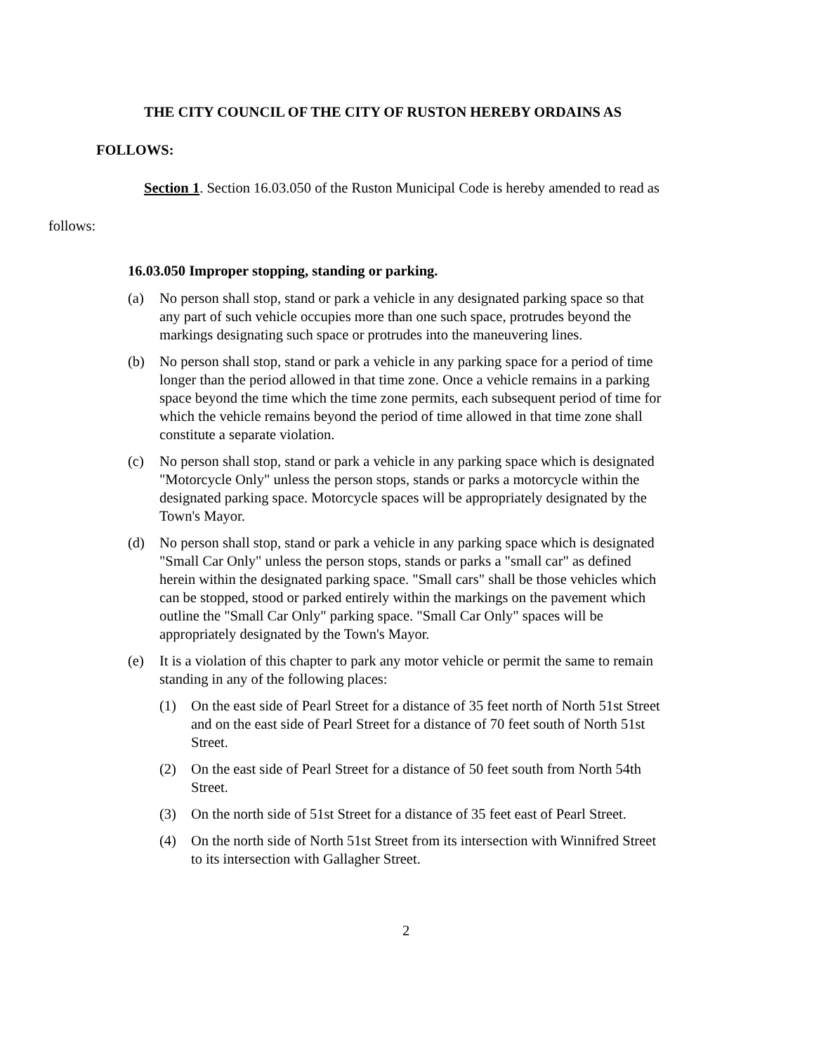THE CITY COUNCIL OF THE CITY OF RUSTON HEREBY ORDAINS AS
FOLLOWS:
Section 1. Section 16.03.050 of the Ruston Municipal Code is hereby amended to read as
follows:
16.03.050 Improper stopping, standing or parking.
(a) No person shall stop, stand or park a vehicle in any designated parking space so that any part of such vehicle occupies more than one such space, protrudes beyond the markings designating such space or protrudes into the maneuvering lines.
(b) No person shall stop, stand or park a vehicle in any parking space for a period of time longer than the period allowed in that time zone. Once a vehicle remains in a parking space beyond the time which the time zone permits, each subsequent period of time for which the vehicle remains beyond the period of time allowed in that time zone shall constitute a separate violation.
(c) No person shall stop, stand or park a vehicle in any parking space which is designated "Motorcycle Only" unless the person stops, stands or parks a motorcycle within the designated parking space. Motorcycle spaces will be appropriately designated by the Town's Mayor.
(d) No person shall stop, stand or park a vehicle in any parking space which is designated "Small Car Only" unless the person stops, stands or parks a "small car" as defined herein within the designated parking space. "Small cars" shall be those vehicles which can be stopped, stood or parked entirely within the markings on the pavement which outline the "Small Car Only" parking space. "Small Car Only" spaces will be appropriately designated by the Town's Mayor.
(e) It is a violation of this chapter to park any motor vehicle or permit the same to remain standing in any of the following places:
(1) On the east side of Pearl Street for a distance of 35 feet north of North 51st Street and on the east side of Pearl Street for a distance of 70 feet south of North 51st Street.
(2) On the east side of Pearl Street for a distance of 50 feet south from North 54th Street.
(3) On the north side of 51st Street for a distance of 35 feet east of Pearl Street.
(4) On the north side of North 51st Street from its intersection with Winnifred Street to its intersection with Gallagher Street.
2